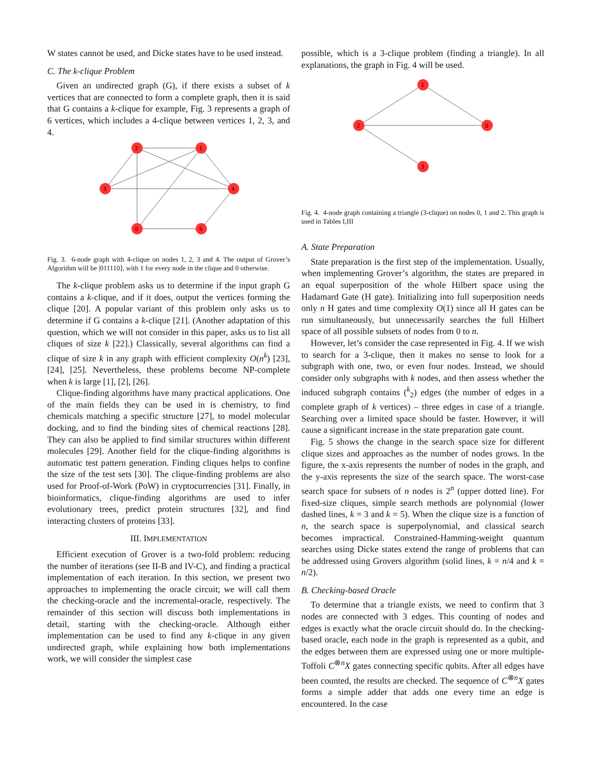W states cannot be used, and Dicke states have to be used instead.
C. The k-clique Problem
Given an undirected graph (G), if there exists a subset of k vertices that are connected to form a complete graph, then it is said that G contains a k-clique for example, Fig. 3 represents a graph of 6 vertices, which includes a 4-clique between vertices 1, 2, 3, and 4.
2
1
3
4
0
5
Fig. 3. 6-node graph with 4-clique on nodes 1, 2, 3 and 4. The output of Grover’s Algorithm will be |011110⟩, with 1 for every node in the clique and 0 otherwise.
The k-clique problem asks us to determine if the input graph G contains a k-clique, and if it does, output the vertices forming the clique [20]. A popular variant of this problem only asks us to determine if G contains a k-clique [21]. (Another adaptation of this question, which we will not consider in this paper, asks us to list all cliques of size k [22].) Classically, several algorithms can find a clique of size k in any graph with efficient complexity O(n<sup>k</sup>) [23], [24], [25]. Nevertheless, these problems become NP-complete when k is large [1], [2], [26].
Clique-finding algorithms have many practical applications. One of the main fields they can be used in is chemistry, to find chemicals matching a specific structure [27], to model molecular docking, and to find the binding sites of chemical reactions [28]. They can also be applied to find similar structures within different molecules [29]. Another field for the clique-finding algorithms is automatic test pattern generation. Finding cliques helps to confine the size of the test sets [30]. The clique-finding problems are also used for Proof-of-Work (PoW) in cryptocurrencies [31]. Finally, in bioinformatics, clique-finding algorithms are used to infer evolutionary trees, predict protein structures [32], and find interacting clusters of proteins [33].
III. IMPLEMENTATION
Efficient execution of Grover is a two-fold problem: reducing the number of iterations (see II-B and IV-C), and finding a practical implementation of each iteration. In this section, we present two approaches to implementing the oracle circuit; we will call them the checking-oracle and the incremental-oracle, respectively. The remainder of this section will discuss both implementations in detail, starting with the checking-oracle. Although either implementation can be used to find any k-clique in any given undirected graph, while explaining how both implementations work, we will consider the simplest case
possible, which is a 3-clique problem (finding a triangle). In all explanations, the graph in Fig. 4 will be used.
1
2
0
3
Fig. 4. 4-node graph containing a triangle (3-clique) on nodes 0, 1 and 2. This graph is used in Tables I,III
A. State Preparation
State preparation is the first step of the implementation. Usually, when implementing Grover’s algorithm, the states are prepared in an equal superposition of the whole Hilbert space using the Hadamard Gate (H gate). Initializing into full superposition needs only n H gates and time complexity O(1) since all H gates can be run simultaneously, but unnecessarily searches the full Hilbert space of all possible subsets of nodes from 0 to n.
However, let’s consider the case represented in Fig. 4. If we wish to search for a 3-clique, then it makes no sense to look for a subgraph with one, two, or even four nodes. Instead, we should consider only subgraphs with k nodes, and then assess whether the induced subgraph contains (<sup>k</sup><sub>2</sub>) edges (the number of edges in a complete graph of k vertices) – three edges in case of a triangle. Searching over a limited space should be faster. However, it will cause a significant increase in the state preparation gate count.
Fig. 5 shows the change in the search space size for different clique sizes and approaches as the number of nodes grows. In the figure, the x-axis represents the number of nodes in the graph, and the y-axis represents the size of the search space. The worst-case search space for subsets of n nodes is 2<sup>n</sup> (upper dotted line). For fixed-size cliques, simple search methods are polynomial (lower dashed lines, k = 3 and k = 5). When the clique size is a function of n, the search space is superpolynomial, and classical search becomes impractical. Constrained-Hamming-weight quantum searches using Dicke states extend the range of problems that can be addressed using Grovers algorithm (solid lines, k = n/4 and k = n/2).
B. Checking-based Oracle
To determine that a triangle exists, we need to confirm that 3 nodes are connected with 3 edges. This counting of nodes and edges is exactly what the oracle circuit should do. In the checking-based oracle, each node in the graph is represented as a qubit, and the edges between them are expressed using one or more multiple-Toffoli C<sup>⊗n</sup>X gates connecting specific qubits. After all edges have been counted, the results are checked. The sequence of C<sup>⊗n</sup>X gates forms a simple adder that adds one every time an edge is encountered. In the case